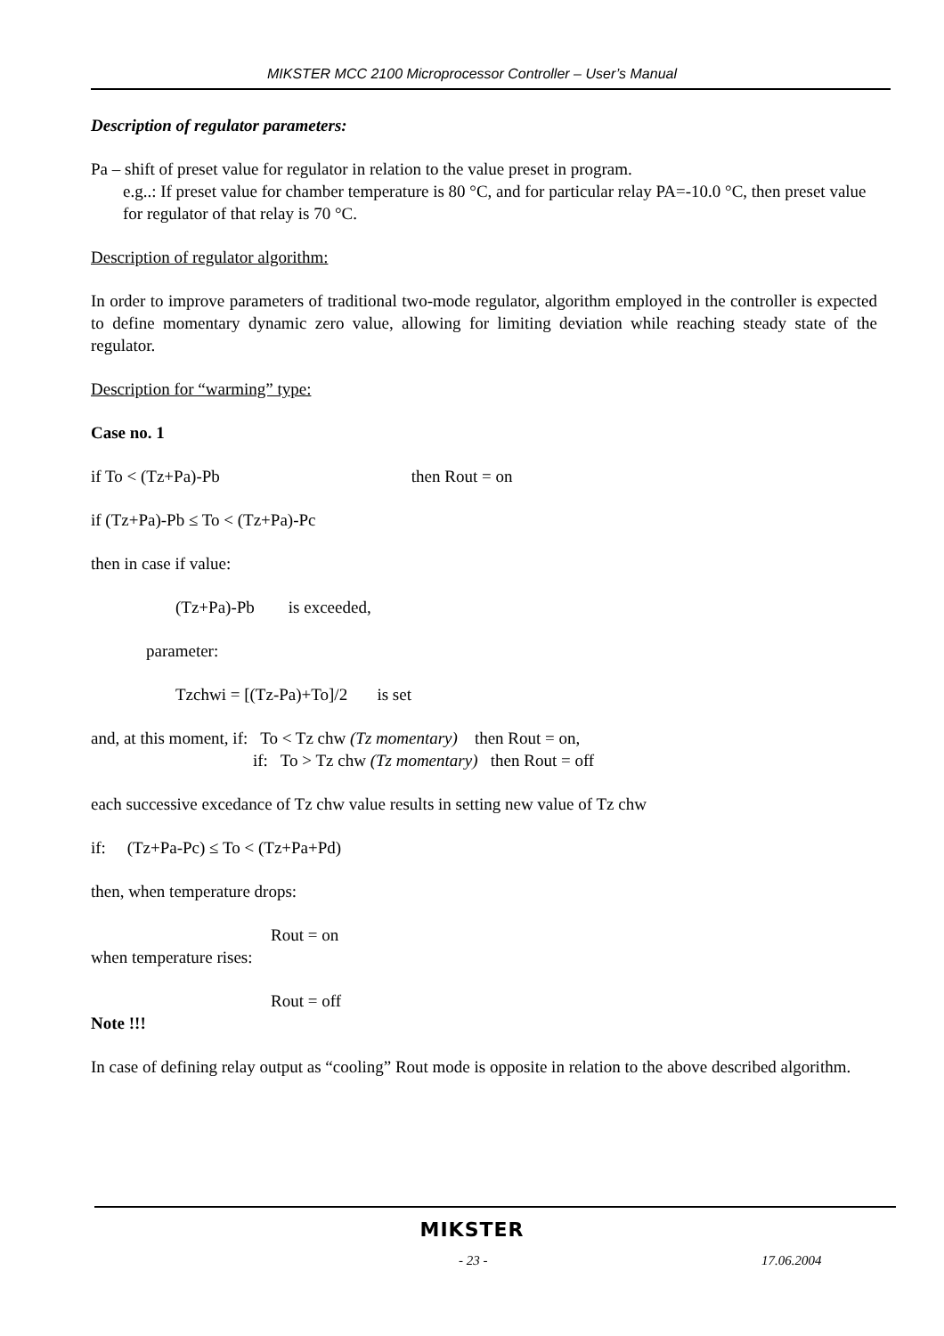MIKSTER MCC 2100 Microprocessor Controller – User’s Manual
Description of regulator parameters:
Pa – shift of preset value for regulator in relation to the value preset in program.
e.g..: If preset value for chamber temperature is 80 °C, and for particular relay PA=-10.0 °C, then preset value for regulator of that relay is 70 °C.
Description of regulator algorithm:
In order to improve parameters of traditional two-mode regulator, algorithm employed in the controller is expected to define momentary dynamic zero value, allowing for limiting deviation while reaching steady state of the regulator.
Description for “warming” type:
Case no. 1
if To < (Tz+Pa)-Pb then Rout = on
if (Tz+Pa)-Pb ≤ To < (Tz+Pa)-Pc
then in case if value:
(Tz+Pa)-Pb is exceeded,
parameter:
Tzchwi = [(Tz-Pa)+To]/2 is set
and, at this moment, if: To < Tz chw (Tz momentary) then Rout = on,
if: To > Tz chw (Tz momentary) then Rout = off
each successive excedance of Tz chw value results in setting new value of Tz chw
if: (Tz+Pa-Pc) ≤ To < (Tz+Pa+Pd)
then, when temperature drops:
Rout = on
when temperature rises:
Rout = off
Note !!!
In case of defining relay output as “cooling” Rout mode is opposite in relation to the above described algorithm.
MIKSTER
- 23 - 17.06.2004